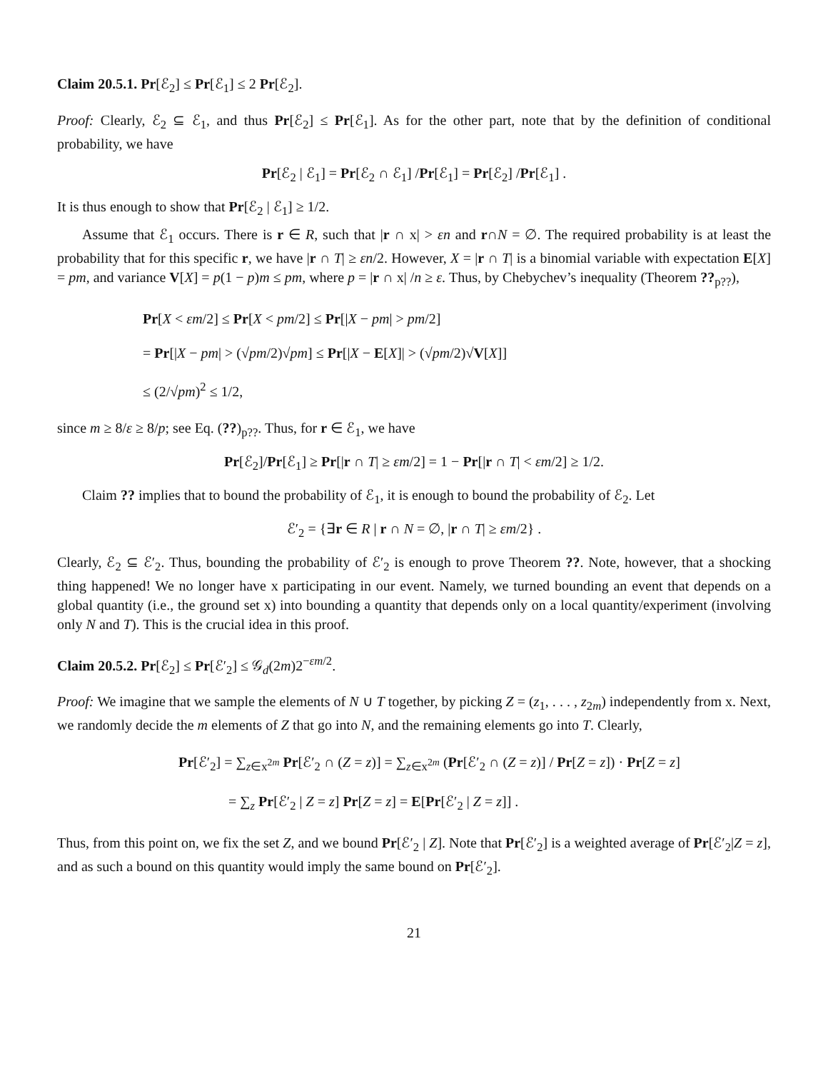Claim 20.5.1. Pr[ℰ<sub>2</sub>] ≤ Pr[ℰ<sub>1</sub>] ≤ 2 Pr[ℰ<sub>2</sub>].
Proof: Clearly, ℰ<sub>2</sub> ⊆ ℰ<sub>1</sub>, and thus Pr[ℰ<sub>2</sub>] ≤ Pr[ℰ<sub>1</sub>]. As for the other part, note that by the definition of conditional probability, we have
Pr[ℰ<sub>2</sub> | ℰ<sub>1</sub>] = Pr[ℰ<sub>2</sub> ∩ ℰ<sub>1</sub>] /Pr[ℰ<sub>1</sub>] = Pr[ℰ<sub>2</sub>] /Pr[ℰ<sub>1</sub>] .
It is thus enough to show that Pr[ℰ<sub>2</sub> | ℰ<sub>1</sub>] ≥ 1/2.
Assume that ℰ<sub>1</sub> occurs. There is r ∈ R, such that |r ∩ x| > εn and r∩N = ∅. The required probability is at least the probability that for this specific r, we have |r ∩ T| ≥ εn/2. However, X = |r ∩ T| is a binomial variable with expectation E[X] = pm, and variance V[X] = p(1 − p)m ≤ pm, where p = |r ∩ x| /n ≥ ε. Thus, by Chebychev’s inequality (Theorem ??<sub>p??</sub>),
Pr[X < εm/2] ≤ Pr[X < pm/2] ≤ Pr[|X − pm| > pm/2]
= Pr[|X − pm| > (√pm/2)√pm] ≤ Pr[|X − E[X]| > (√pm/2)√V[X]]
≤ (2/√pm)<sup>2</sup> ≤ 1/2,
since m ≥ 8/ε ≥ 8/p; see Eq. (??)<sub>p??</sub>. Thus, for r ∈ ℰ<sub>1</sub>, we have
Pr[ℰ<sub>2</sub>]/Pr[ℰ<sub>1</sub>] ≥ Pr[|r ∩ T| ≥ εm/2] = 1 − Pr[|r ∩ T| < εm/2] ≥ 1/2.
Claim ?? implies that to bound the probability of ℰ<sub>1</sub>, it is enough to bound the probability of ℰ<sub>2</sub>. Let
ℰ′<sub>2</sub> = {∃r ∈ R | r ∩ N = ∅, |r ∩ T| ≥ εm/2} .
Clearly, ℰ<sub>2</sub> ⊆ ℰ′<sub>2</sub>. Thus, bounding the probability of ℰ′<sub>2</sub> is enough to prove Theorem ??. Note, however, that a shocking thing happened! We no longer have x participating in our event. Namely, we turned bounding an event that depends on a global quantity (i.e., the ground set x) into bounding a quantity that depends only on a local quantity/experiment (involving only N and T). This is the crucial idea in this proof.
Claim 20.5.2. Pr[ℰ<sub>2</sub>] ≤ Pr[ℰ′<sub>2</sub>] ≤ 𝒢<sub>d</sub>(2m)2<sup>−εm/2</sup>.
Proof: We imagine that we sample the elements of N ∪ T together, by picking Z = (z<sub>1</sub>, . . . , z<sub>2m</sub>) independently from x. Next, we randomly decide the m elements of Z that go into N, and the remaining elements go into T. Clearly,
Pr[ℰ′<sub>2</sub>] = ∑<sub>z∈x<sup>2m</sup></sub> Pr[ℰ′<sub>2</sub> ∩ (Z = z)] = ∑<sub>z∈x<sup>2m</sup></sub> (Pr[ℰ′<sub>2</sub> ∩ (Z = z)] / Pr[Z = z]) · Pr[Z = z]
= ∑<sub>z</sub> Pr[ℰ′<sub>2</sub> | Z = z] Pr[Z = z] = E[Pr[ℰ′<sub>2</sub> | Z = z]] .
Thus, from this point on, we fix the set Z, and we bound Pr[ℰ′<sub>2</sub> | Z]. Note that Pr[ℰ′<sub>2</sub>] is a weighted average of Pr[ℰ′<sub>2</sub>|Z = z], and as such a bound on this quantity would imply the same bound on Pr[ℰ′<sub>2</sub>].
21